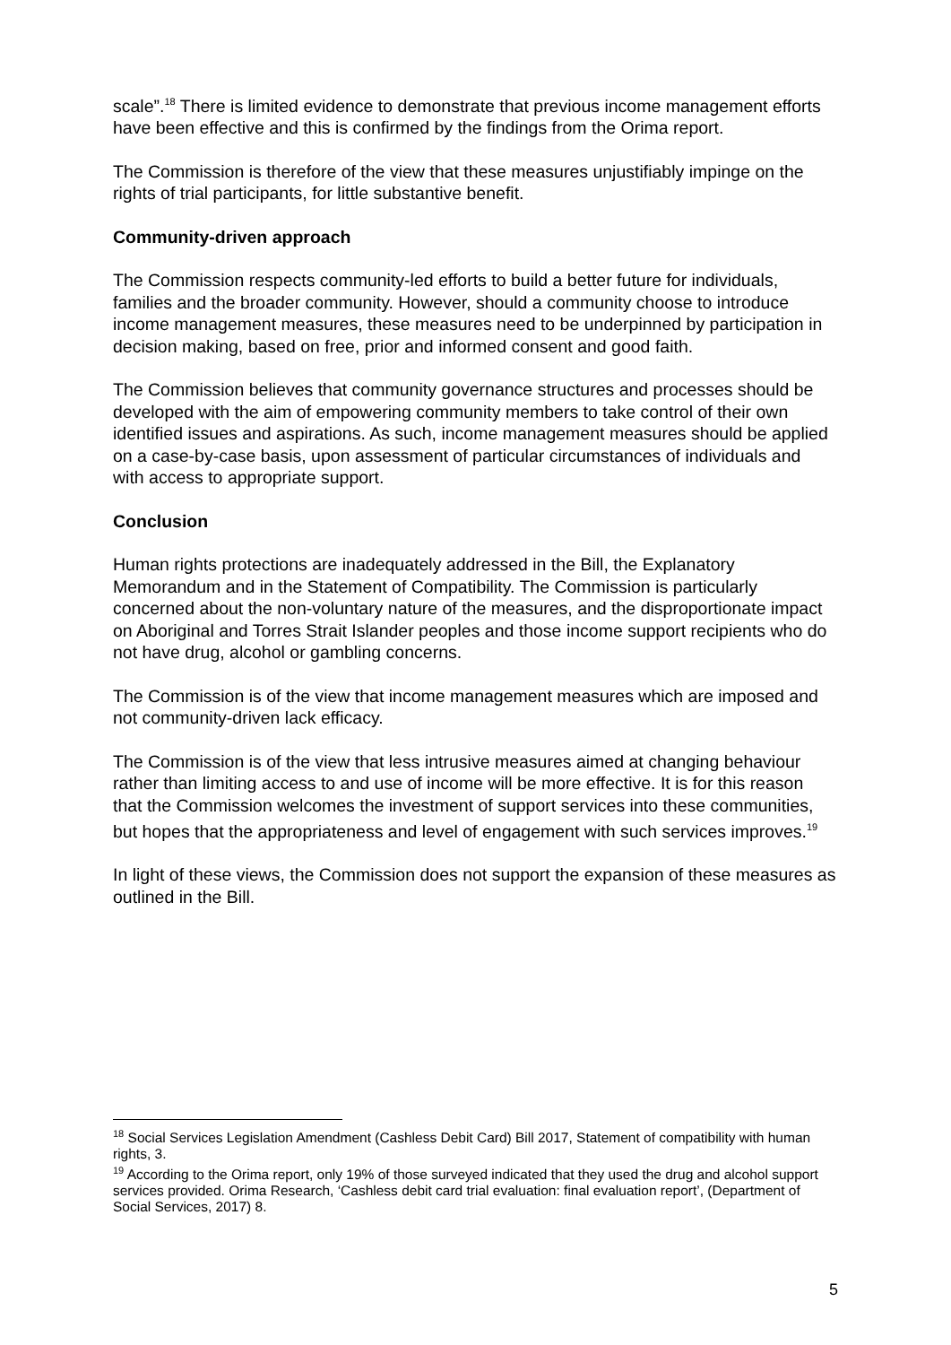scale”.<sup>18</sup> There is limited evidence to demonstrate that previous income management efforts have been effective and this is confirmed by the findings from the Orima report.
The Commission is therefore of the view that these measures unjustifiably impinge on the rights of trial participants, for little substantive benefit.
Community-driven approach
The Commission respects community-led efforts to build a better future for individuals, families and the broader community. However, should a community choose to introduce income management measures, these measures need to be underpinned by participation in decision making, based on free, prior and informed consent and good faith.
The Commission believes that community governance structures and processes should be developed with the aim of empowering community members to take control of their own identified issues and aspirations. As such, income management measures should be applied on a case-by-case basis, upon assessment of particular circumstances of individuals and with access to appropriate support.
Conclusion
Human rights protections are inadequately addressed in the Bill, the Explanatory Memorandum and in the Statement of Compatibility. The Commission is particularly concerned about the non-voluntary nature of the measures, and the disproportionate impact on Aboriginal and Torres Strait Islander peoples and those income support recipients who do not have drug, alcohol or gambling concerns.
The Commission is of the view that income management measures which are imposed and not community-driven lack efficacy.
The Commission is of the view that less intrusive measures aimed at changing behaviour rather than limiting access to and use of income will be more effective. It is for this reason that the Commission welcomes the investment of support services into these communities, but hopes that the appropriateness and level of engagement with such services improves.<sup>19</sup>
In light of these views, the Commission does not support the expansion of these measures as outlined in the Bill.
<sup>18</sup> Social Services Legislation Amendment (Cashless Debit Card) Bill 2017, Statement of compatibility with human rights, 3.
<sup>19</sup> According to the Orima report, only 19% of those surveyed indicated that they used the drug and alcohol support services provided. Orima Research, ‘Cashless debit card trial evaluation: final evaluation report’, (Department of Social Services, 2017) 8.
5